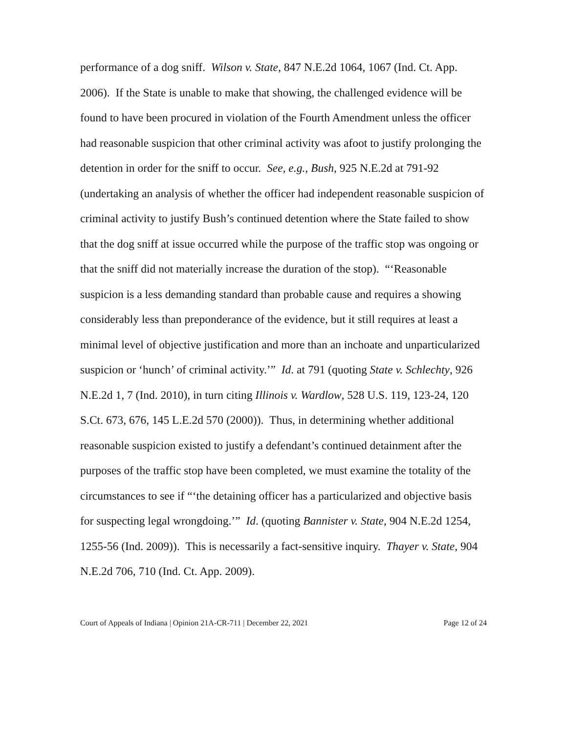performance of a dog sniff. Wilson v. State, 847 N.E.2d 1064, 1067 (Ind. Ct. App. 2006). If the State is unable to make that showing, the challenged evidence will be found to have been procured in violation of the Fourth Amendment unless the officer had reasonable suspicion that other criminal activity was afoot to justify prolonging the detention in order for the sniff to occur. See, e.g., Bush, 925 N.E.2d at 791-92 (undertaking an analysis of whether the officer had independent reasonable suspicion of criminal activity to justify Bush’s continued detention where the State failed to show that the dog sniff at issue occurred while the purpose of the traffic stop was ongoing or that the sniff did not materially increase the duration of the stop). “‘Reasonable suspicion is a less demanding standard than probable cause and requires a showing considerably less than preponderance of the evidence, but it still requires at least a minimal level of objective justification and more than an inchoate and unparticularized suspicion or ‘hunch’ of criminal activity.’” Id. at 791 (quoting State v. Schlechty, 926 N.E.2d 1, 7 (Ind. 2010), in turn citing Illinois v. Wardlow, 528 U.S. 119, 123-24, 120 S.Ct. 673, 676, 145 L.E.2d 570 (2000)). Thus, in determining whether additional reasonable suspicion existed to justify a defendant’s continued detainment after the purposes of the traffic stop have been completed, we must examine the totality of the circumstances to see if “‘the detaining officer has a particularized and objective basis for suspecting legal wrongdoing.’” Id. (quoting Bannister v. State, 904 N.E.2d 1254, 1255-56 (Ind. 2009)). This is necessarily a fact-sensitive inquiry. Thayer v. State, 904 N.E.2d 706, 710 (Ind. Ct. App. 2009).
Court of Appeals of Indiana | Opinion 21A-CR-711 | December 22, 2021 Page 12 of 24